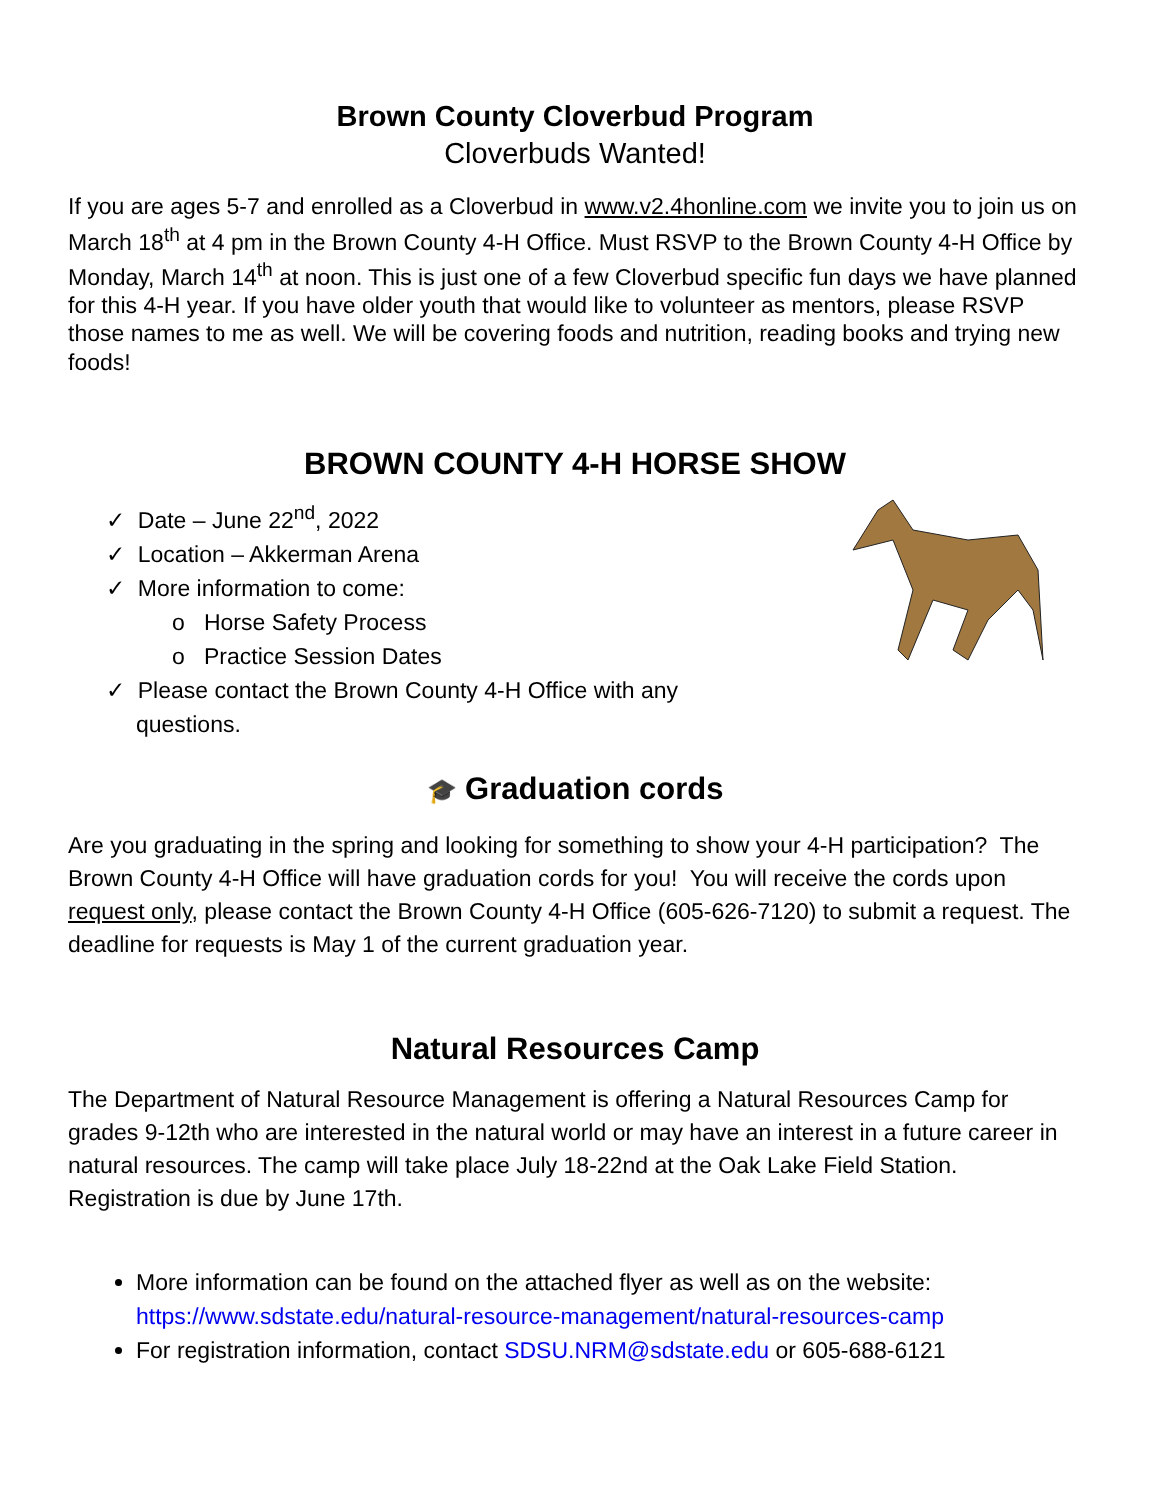Brown County Cloverbud Program
Cloverbuds Wanted!
If you are ages 5-7 and enrolled as a Cloverbud in www.v2.4honline.com we invite you to join us on March 18<sup>th</sup> at 4 pm in the Brown County 4-H Office. Must RSVP to the Brown County 4-H Office by Monday, March 14<sup>th</sup> at noon. This is just one of a few Cloverbud specific fun days we have planned for this 4-H year. If you have older youth that would like to volunteer as mentors, please RSVP those names to me as well. We will be covering foods and nutrition, reading books and trying new foods!
BROWN COUNTY 4-H HORSE SHOW
✓ Date – June 22<sup>nd</sup>, 2022
✓ Location – Akkerman Arena
✓ More information to come:
o Horse Safety Process
o Practice Session Dates
✓ Please contact the Brown County 4-H Office with any questions.
🎓 Graduation cords
Are you graduating in the spring and looking for something to show your 4-H participation? The Brown County 4-H Office will have graduation cords for you! You will receive the cords upon request only, please contact the Brown County 4-H Office (605-626-7120) to submit a request. The deadline for requests is May 1 of the current graduation year.
Natural Resources Camp
The Department of Natural Resource Management is offering a Natural Resources Camp for grades 9-12th who are interested in the natural world or may have an interest in a future career in natural resources. The camp will take place July 18-22nd at the Oak Lake Field Station. Registration is due by June 17th.
More information can be found on the attached flyer as well as on the website: https://www.sdstate.edu/natural-resource-management/natural-resources-camp
For registration information, contact SDSU.NRM@sdstate.edu or 605-688-6121